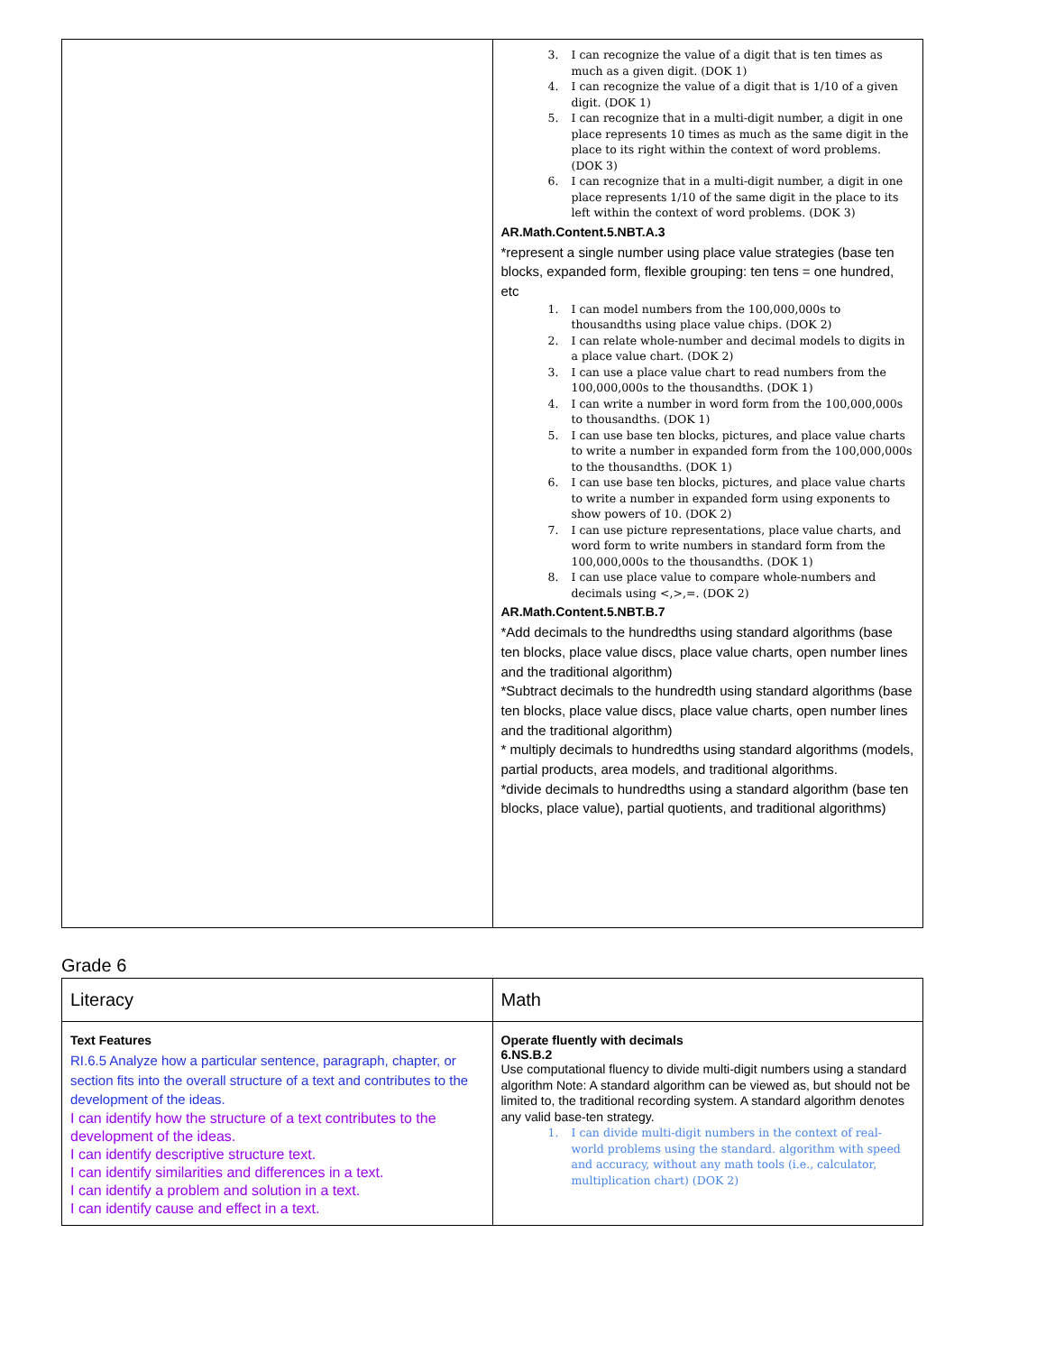| | 3. I can recognize the value of a digit that is ten times as much as a given digit. (DOK 1) 4. I can recognize the value of a digit that is 1/10 of a given digit. (DOK 1) 5. I can recognize that in a multi-digit number, a digit in one place represents 10 times as much as the same digit in the place to its right within the context of word problems. (DOK 3) 6. I can recognize that in a multi-digit number, a digit in one place represents 1/10 of the same digit in the place to its left within the context of word problems. (DOK 3) AR.Math.Content.5.NBT.A.3 *represent a single number using place value strategies (base ten blocks, expanded form, flexible grouping: ten tens = one hundred, etc 1. I can model numbers from the 100,000,000s to thousandths using place value chips. (DOK 2) 2. I can relate whole-number and decimal models to digits in a place value chart. (DOK 2) 3. I can use a place value chart to read numbers from the 100,000,000s to the thousandths. (DOK 1) 4. I can write a number in word form from the 100,000,000s to thousandths. (DOK 1) 5. I can use base ten blocks, pictures, and place value charts to write a number in expanded form from the 100,000,000s to the thousandths. (DOK 1) 6. I can use base ten blocks, pictures, and place value charts to write a number in expanded form using exponents to show powers of 10. (DOK 2) 7. I can use picture representations, place value charts, and word form to write numbers in standard form from the 100,000,000s to the thousandths. (DOK 1) 8. I can use place value to compare whole-numbers and decimals using <,>,=. (DOK 2) AR.Math.Content.5.NBT.B.7 *Add decimals to the hundredths using standard algorithms (base ten blocks, place value discs, place value charts, open number lines and the traditional algorithm) *Subtract decimals to the hundredth using standard algorithms (base ten blocks, place value discs, place value charts, open number lines and the traditional algorithm) * multiply decimals to hundredths using standard algorithms (models, partial products, area models, and traditional algorithms. *divide decimals to hundredths using a standard algorithm (base ten blocks, place value), partial quotients, and traditional algorithms) |
Grade 6
| Literacy | Math |
| Text Features RI.6.5 Analyze how a particular sentence, paragraph, chapter, or section fits into the overall structure of a text and contributes to the development of the ideas. I can identify how the structure of a text contributes to the development of the ideas. I can identify descriptive structure text. I can identify similarities and differences in a text. I can identify a problem and solution in a text. I can identify cause and effect in a text. | Operate fluently with decimals 6.NS.B.2 Use computational fluency to divide multi-digit numbers using a standard algorithm Note: A standard algorithm can be viewed as, but should not be limited to, the traditional recording system. A standard algorithm denotes any valid base-ten strategy. 1. I can divide multi-digit numbers in the context of real-world problems using the standard. algorithm with speed and accuracy, without any math tools (i.e., calculator, multiplication chart) (DOK 2) |